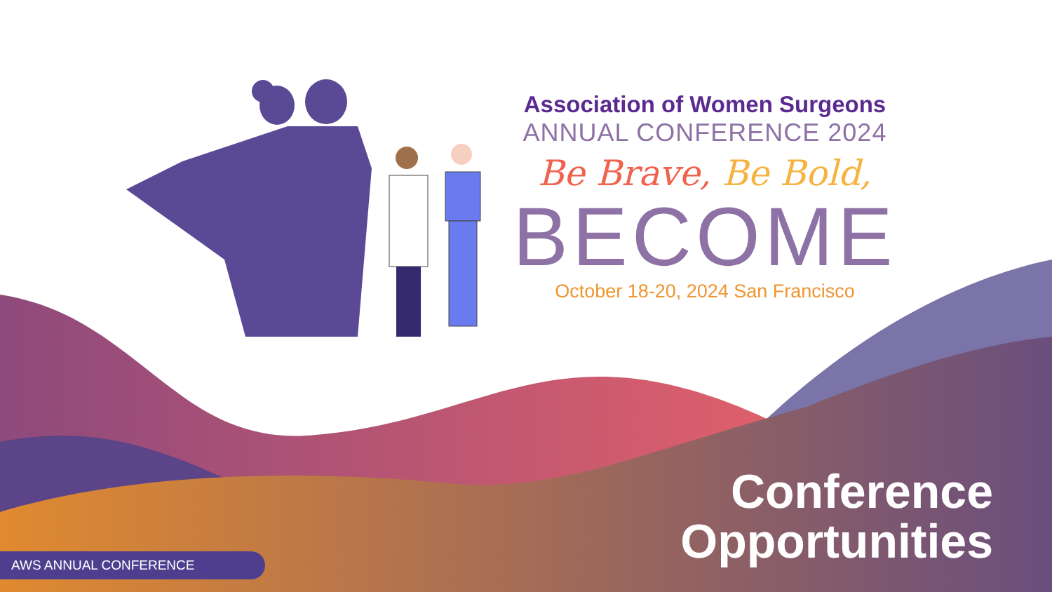Association of Women Surgeons
ANNUAL CONFERENCE 2024
Be Brave, Be Bold,
BECOME
October 18-20, 2024 San Francisco
Conference
Opportunities
AWS ANNUAL CONFERENCE